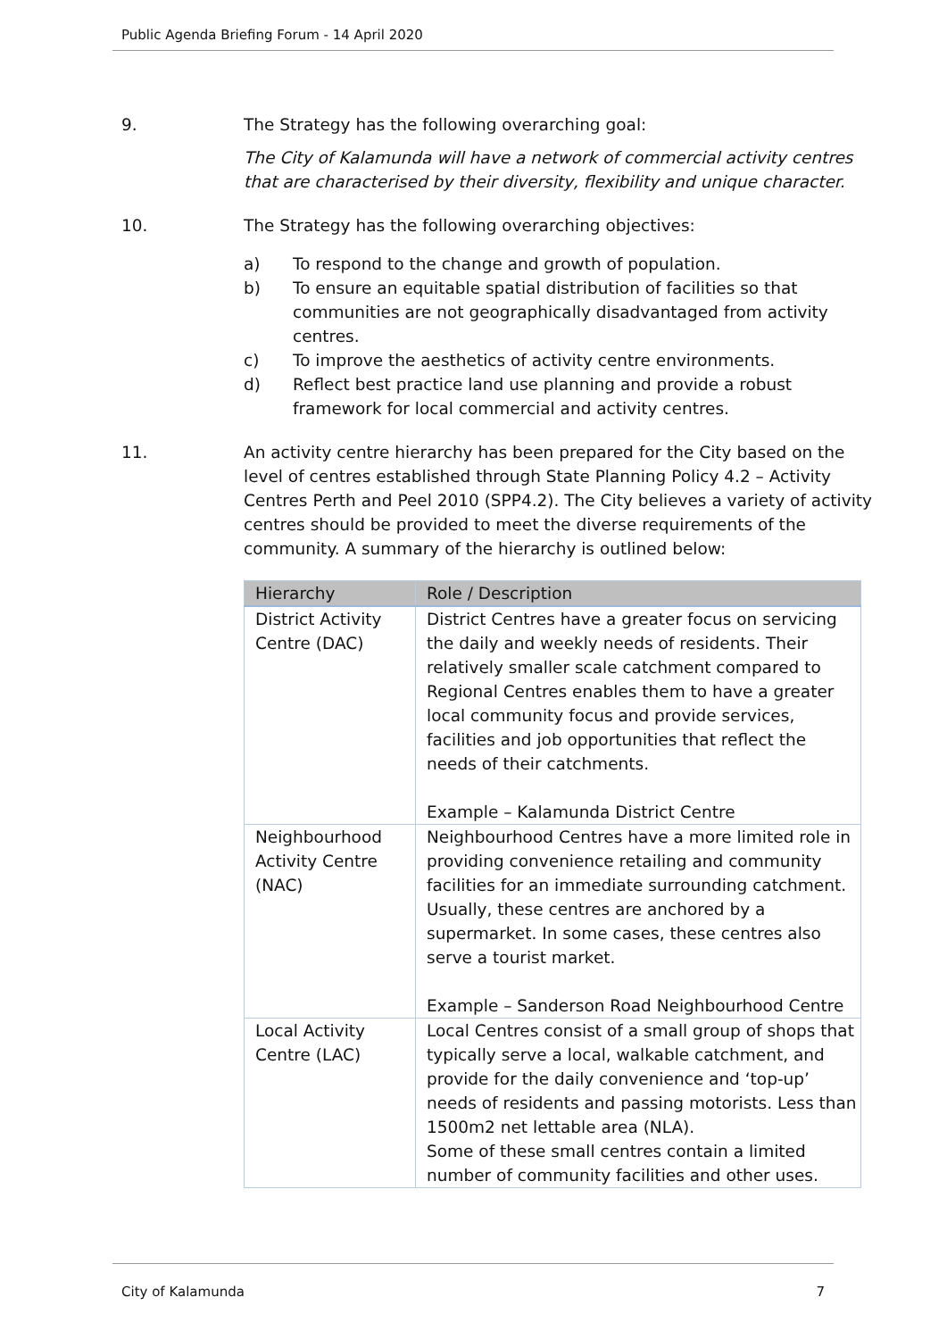Public Agenda Briefing Forum - 14 April 2020
9. The Strategy has the following overarching goal:
The City of Kalamunda will have a network of commercial activity centres that are characterised by their diversity, flexibility and unique character.
10. The Strategy has the following overarching objectives:
a) To respond to the change and growth of population.
b) To ensure an equitable spatial distribution of facilities so that communities are not geographically disadvantaged from activity centres.
c) To improve the aesthetics of activity centre environments.
d) Reflect best practice land use planning and provide a robust framework for local commercial and activity centres.
11. An activity centre hierarchy has been prepared for the City based on the level of centres established through State Planning Policy 4.2 – Activity Centres Perth and Peel 2010 (SPP4.2). The City believes a variety of activity centres should be provided to meet the diverse requirements of the community. A summary of the hierarchy is outlined below:
| Hierarchy | Role / Description |
| --- | --- |
| District Activity Centre (DAC) | District Centres have a greater focus on servicing the daily and weekly needs of residents. Their relatively smaller scale catchment compared to Regional Centres enables them to have a greater local community focus and provide services, facilities and job opportunities that reflect the needs of their catchments. Example – Kalamunda District Centre |
| Neighbourhood Activity Centre (NAC) | Neighbourhood Centres have a more limited role in providing convenience retailing and community facilities for an immediate surrounding catchment. Usually, these centres are anchored by a supermarket. In some cases, these centres also serve a tourist market. Example – Sanderson Road Neighbourhood Centre |
| Local Activity Centre (LAC) | Local Centres consist of a small group of shops that typically serve a local, walkable catchment, and provide for the daily convenience and ‘top-up’ needs of residents and passing motorists. Less than 1500m2 net lettable area (NLA). Some of these small centres contain a limited number of community facilities and other uses. |
City of Kalamunda 7